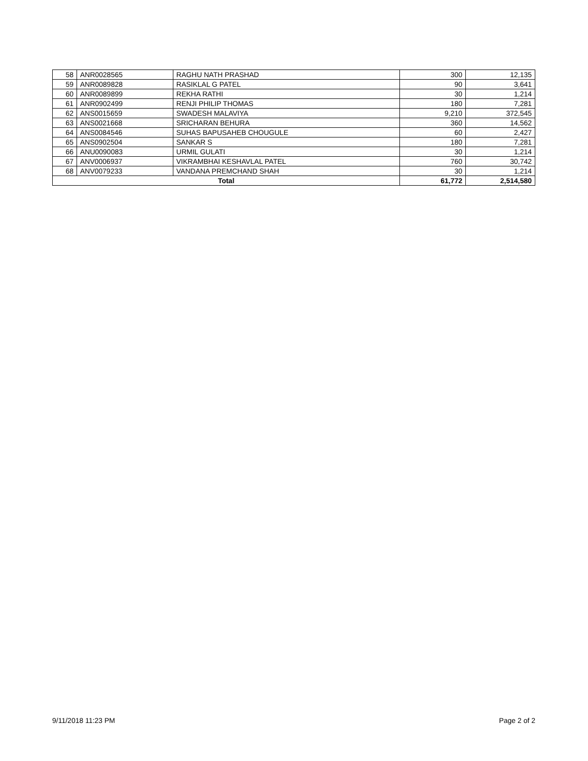| 58 | ANR0028565 | RAGHU NATH PRASHAD | 300 | 12,135 |
| 59 | ANR0089828 | RASIKLAL G PATEL | 90 | 3,641 |
| 60 | ANR0089899 | REKHA RATHI | 30 | 1,214 |
| 61 | ANR0902499 | RENJI PHILIP THOMAS | 180 | 7,281 |
| 62 | ANS0015659 | SWADESH MALAVIYA | 9,210 | 372,545 |
| 63 | ANS0021668 | SRICHARAN BEHURA | 360 | 14,562 |
| 64 | ANS0084546 | SUHAS BAPUSAHEB CHOUGULE | 60 | 2,427 |
| 65 | ANS0902504 | SANKAR S | 180 | 7,281 |
| 66 | ANU0090083 | URMIL GULATI | 30 | 1,214 |
| 67 | ANV0006937 | VIKRAMBHAI KESHAVLAL PATEL | 760 | 30,742 |
| 68 | ANV0079233 | VANDANA PREMCHAND SHAH | 30 | 1,214 |
| Total | | | 61,772 | 2,514,580 |
9/11/2018 11:23 PM Page 2 of 2